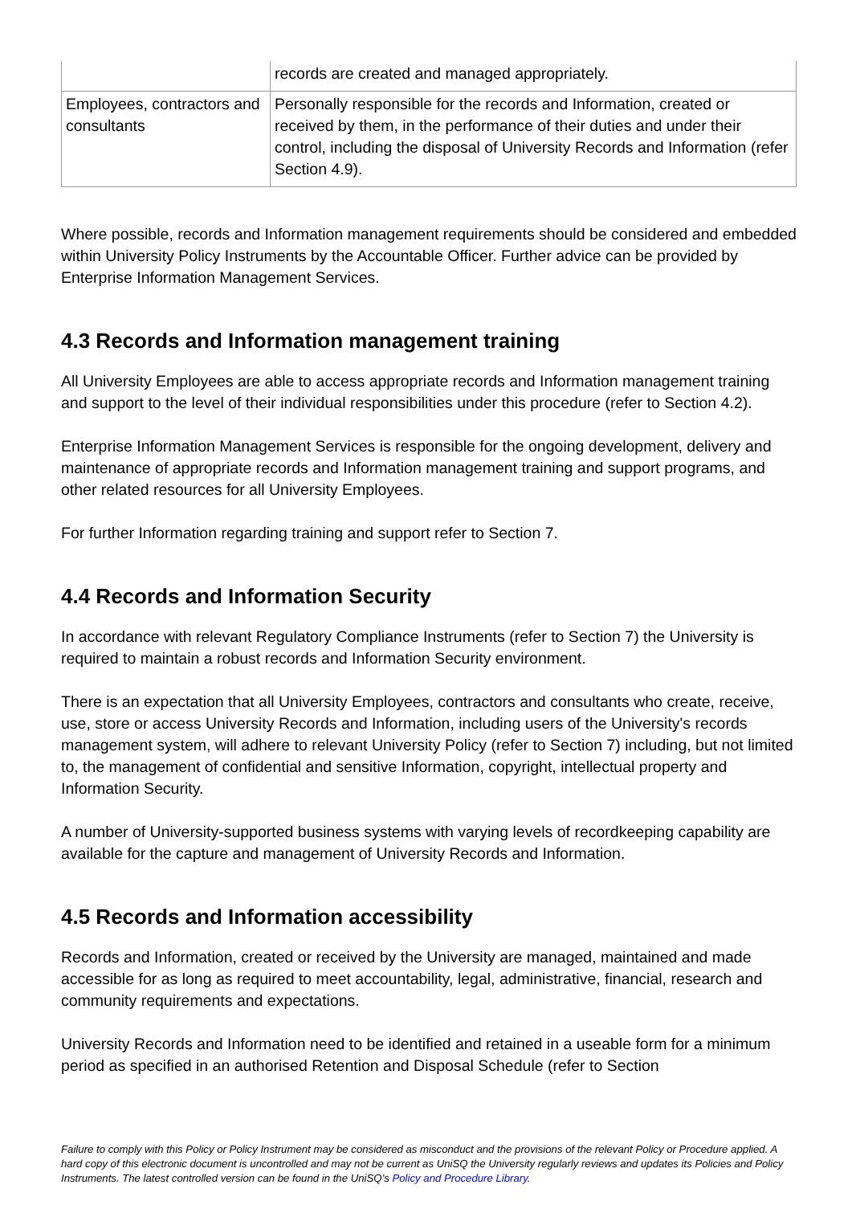| | records are created and managed appropriately. |
| Employees, contractors and consultants | Personally responsible for the records and Information, created or received by them, in the performance of their duties and under their control, including the disposal of University Records and Information (refer Section 4.9). |
Where possible, records and Information management requirements should be considered and embedded within University Policy Instruments by the Accountable Officer. Further advice can be provided by Enterprise Information Management Services.
4.3 Records and Information management training
All University Employees are able to access appropriate records and Information management training and support to the level of their individual responsibilities under this procedure (refer to Section 4.2).
Enterprise Information Management Services is responsible for the ongoing development, delivery and maintenance of appropriate records and Information management training and support programs, and other related resources for all University Employees.
For further Information regarding training and support refer to Section 7.
4.4 Records and Information Security
In accordance with relevant Regulatory Compliance Instruments (refer to Section 7) the University is required to maintain a robust records and Information Security environment.
There is an expectation that all University Employees, contractors and consultants who create, receive, use, store or access University Records and Information, including users of the University's records management system, will adhere to relevant University Policy (refer to Section 7) including, but not limited to, the management of confidential and sensitive Information, copyright, intellectual property and Information Security.
A number of University-supported business systems with varying levels of recordkeeping capability are available for the capture and management of University Records and Information.
4.5 Records and Information accessibility
Records and Information, created or received by the University are managed, maintained and made accessible for as long as required to meet accountability, legal, administrative, financial, research and community requirements and expectations.
University Records and Information need to be identified and retained in a useable form for a minimum period as specified in an authorised Retention and Disposal Schedule (refer to Section
Failure to comply with this Policy or Policy Instrument may be considered as misconduct and the provisions of the relevant Policy or Procedure applied. A hard copy of this electronic document is uncontrolled and may not be current as UniSQ the University regularly reviews and updates its Policies and Policy Instruments. The latest controlled version can be found in the UniSQ’s Policy and Procedure Library.